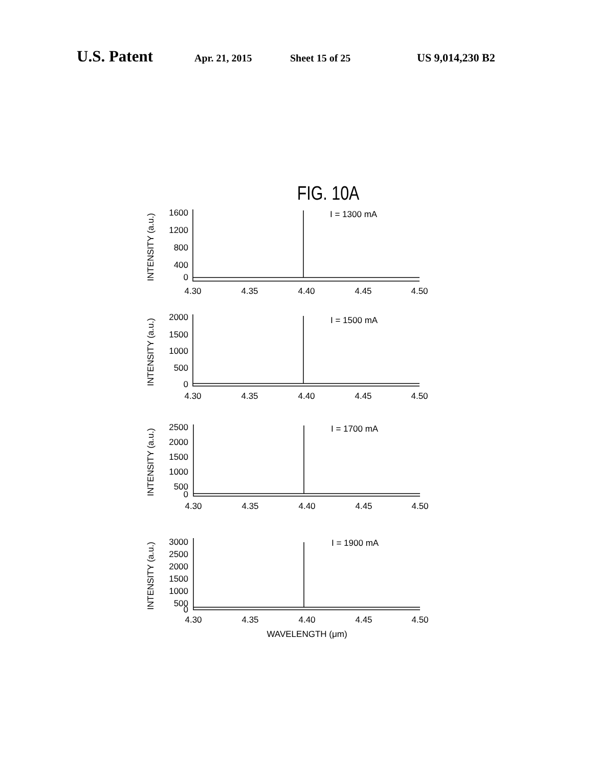U.S. Patent Apr. 21, 2015 Sheet 15 of 25 US 9,014,230 B2
FIG. 10A
4.30
4.35
4.40
4.45
4.50
4.30
4.35
4.40
4.45
4.50
4.30
4.35
4.40
4.45
4.50
4.30
4.35
4.40
4.45
4.50
1600
1200
800
400
0
2000
1500
1000
500
0
2500
2000
1500
1000
500
0
3000
2500
2000
1500
1000
500
0
I = 1300 mA
I = 1500 mA
I = 1700 mA
I = 1900 mA
INTENSITY (a.u.)
INTENSITY (a.u.)
INTENSITY (a.u.)
INTENSITY (a.u.)
WAVELENGTH (μm)